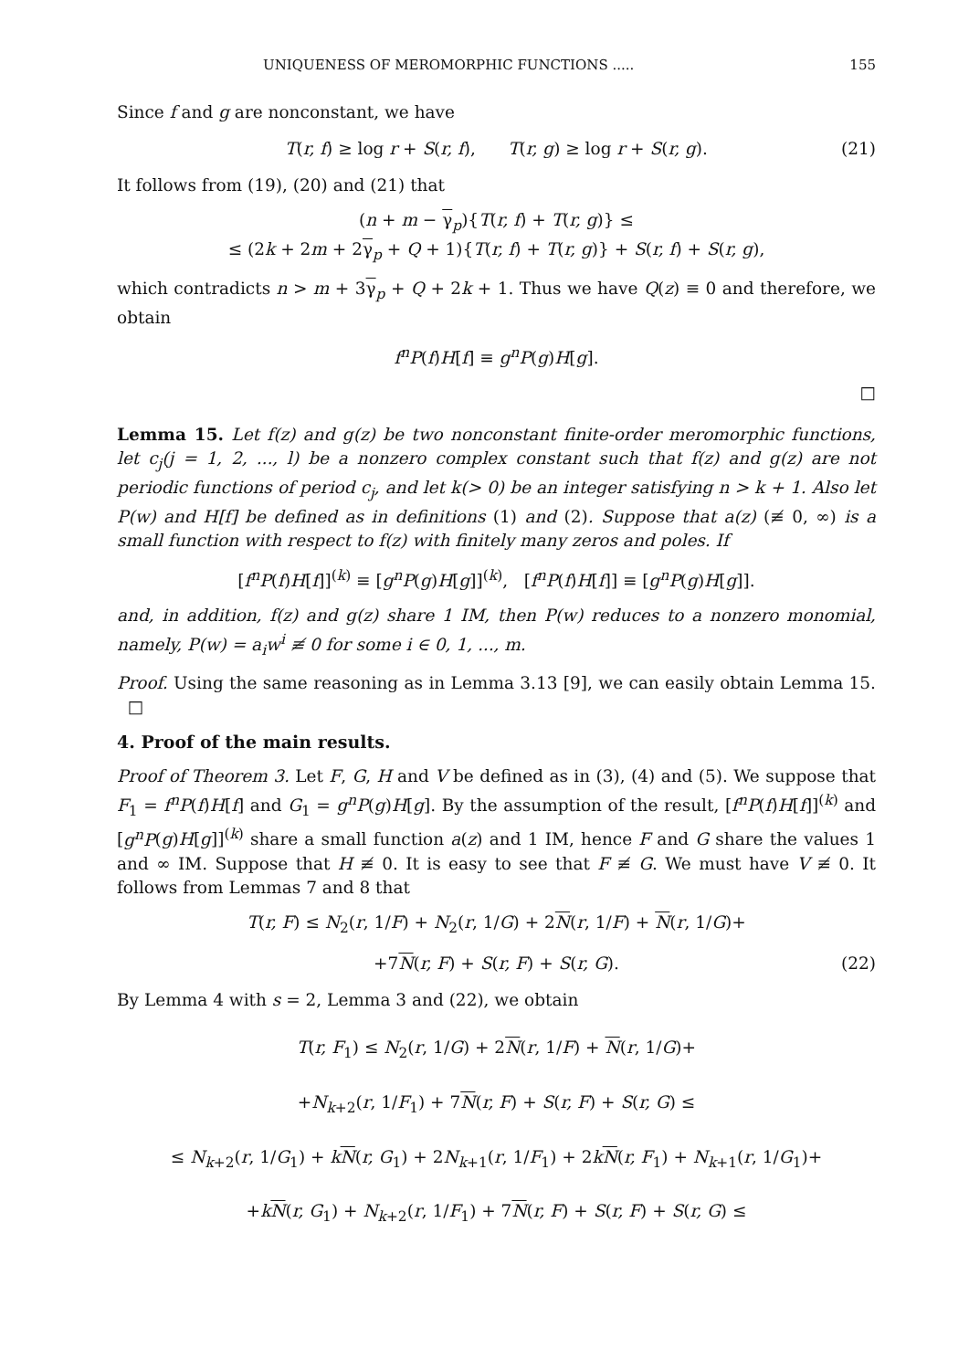UNIQUENESS OF MEROMORPHIC FUNCTIONS ..... 155
Since f and g are nonconstant, we have
T(r, f) ≥ log r + S(r, f), T(r, g) ≥ log r + S(r, g). (21)
It follows from (19), (20) and (21) that
(n + m − γ<sub>p</sub>){T(r, f) + T(r, g)} ≤
≤ (2k + 2m + 2γ<sub>p</sub> + Q + 1){T(r, f) + T(r, g)} + S(r, f) + S(r, g),
which contradicts n > m + 3γ<sub>p</sub> + Q + 2k + 1. Thus we have Q(z) ≡ 0 and therefore, we obtain
f<sup>n</sup>P(f)H[f] ≡ g<sup>n</sup>P(g)H[g].
□
Lemma 15. Let f(z) and g(z) be two nonconstant finite-order meromorphic functions, let c<sub>j</sub>(j = 1, 2, ..., l) be a nonzero complex constant such that f(z) and g(z) are not periodic functions of period c<sub>j</sub>, and let k(> 0) be an integer satisfying n > k + 1. Also let P(w) and H[f] be defined as in definitions (1) and (2). Suppose that a(z) (≢ 0, ∞) is a small function with respect to f(z) with finitely many zeros and poles. If
[f<sup>n</sup>P(f)H[f]]<sup>(k)</sup> ≡ [g<sup>n</sup>P(g)H[g]]<sup>(k)</sup>, [f<sup>n</sup>P(f)H[f]] ≡ [g<sup>n</sup>P(g)H[g]].
and, in addition, f(z) and g(z) share 1 IM, then P(w) reduces to a nonzero monomial, namely, P(w) = a<sub>i</sub>w<sup>i</sup> ≢ 0 for some i ∈ 0, 1, ..., m.
Proof. Using the same reasoning as in Lemma 3.13 [9], we can easily obtain Lemma 15. □
4. Proof of the main results.
Proof of Theorem 3. Let F, G, H and V be defined as in (3), (4) and (5). We suppose that F<sub>1</sub> = f<sup>n</sup>P(f)H[f] and G<sub>1</sub> = g<sup>n</sup>P(g)H[g]. By the assumption of the result, [f<sup>n</sup>P(f)H[f]]<sup>(k)</sup> and [g<sup>n</sup>P(g)H[g]]<sup>(k)</sup> share a small function a(z) and 1 IM, hence F and G share the values 1 and ∞ IM. Suppose that H ≢ 0. It is easy to see that F ≢ G. We must have V ≢ 0. It follows from Lemmas 7 and 8 that
T(r, F) ≤ N<sub>2</sub>(r, 1/F) + N<sub>2</sub>(r, 1/G) + 2N(r, 1/F) + N(r, 1/G)+
+7N(r, F) + S(r, F) + S(r, G). (22)
By Lemma 4 with s = 2, Lemma 3 and (22), we obtain
T(r, F<sub>1</sub>) ≤ N<sub>2</sub>(r, 1/G) + 2N(r, 1/F) + N(r, 1/G)+
+N<sub>k+2</sub>(r, 1/F<sub>1</sub>) + 7N(r, F) + S(r, F) + S(r, G) ≤
≤ N<sub>k+2</sub>(r, 1/G<sub>1</sub>) + kN(r, G<sub>1</sub>) + 2N<sub>k+1</sub>(r, 1/F<sub>1</sub>) + 2kN(r, F<sub>1</sub>) + N<sub>k+1</sub>(r, 1/G<sub>1</sub>)+
+kN(r, G<sub>1</sub>) + N<sub>k+2</sub>(r, 1/F<sub>1</sub>) + 7N(r, F) + S(r, F) + S(r, G) ≤